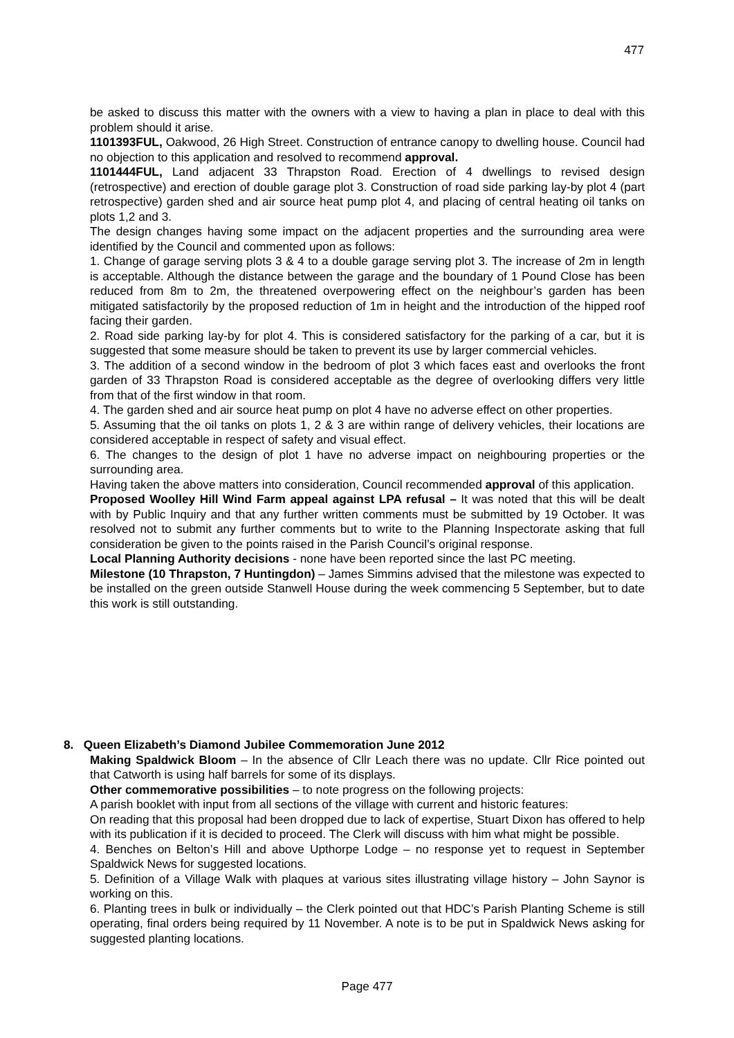477
be asked to discuss this matter with the owners with a view to having a plan in place to deal with this problem should it arise.
1101393FUL, Oakwood, 26 High Street. Construction of entrance canopy to dwelling house. Council had no objection to this application and resolved to recommend approval.
1101444FUL, Land adjacent 33 Thrapston Road. Erection of 4 dwellings to revised design (retrospective) and erection of double garage plot 3. Construction of road side parking lay-by plot 4 (part retrospective) garden shed and air source heat pump plot 4, and placing of central heating oil tanks on plots 1,2 and 3.
The design changes having some impact on the adjacent properties and the surrounding area were identified by the Council and commented upon as follows:
1. Change of garage serving plots 3 & 4 to a double garage serving plot 3. The increase of 2m in length is acceptable. Although the distance between the garage and the boundary of 1 Pound Close has been reduced from 8m to 2m, the threatened overpowering effect on the neighbour’s garden has been mitigated satisfactorily by the proposed reduction of 1m in height and the introduction of the hipped roof facing their garden.
2. Road side parking lay-by for plot 4. This is considered satisfactory for the parking of a car, but it is suggested that some measure should be taken to prevent its use by larger commercial vehicles.
3. The addition of a second window in the bedroom of plot 3 which faces east and overlooks the front garden of 33 Thrapston Road is considered acceptable as the degree of overlooking differs very little from that of the first window in that room.
4. The garden shed and air source heat pump on plot 4 have no adverse effect on other properties.
5. Assuming that the oil tanks on plots 1, 2 & 3 are within range of delivery vehicles, their locations are considered acceptable in respect of safety and visual effect.
6. The changes to the design of plot 1 have no adverse impact on neighbouring properties or the surrounding area.
Having taken the above matters into consideration, Council recommended approval of this application.
Proposed Woolley Hill Wind Farm appeal against LPA refusal – It was noted that this will be dealt with by Public Inquiry and that any further written comments must be submitted by 19 October. It was resolved not to submit any further comments but to write to the Planning Inspectorate asking that full consideration be given to the points raised in the Parish Council’s original response.
Local Planning Authority decisions - none have been reported since the last PC meeting.
Milestone (10 Thrapston, 7 Huntingdon) – James Simmins advised that the milestone was expected to be installed on the green outside Stanwell House during the week commencing 5 September, but to date this work is still outstanding.
8. Queen Elizabeth’s Diamond Jubilee Commemoration June 2012
Making Spaldwick Bloom – In the absence of Cllr Leach there was no update. Cllr Rice pointed out that Catworth is using half barrels for some of its displays.
Other commemorative possibilities – to note progress on the following projects:
A parish booklet with input from all sections of the village with current and historic features:
On reading that this proposal had been dropped due to lack of expertise, Stuart Dixon has offered to help with its publication if it is decided to proceed. The Clerk will discuss with him what might be possible.
4. Benches on Belton’s Hill and above Upthorpe Lodge – no response yet to request in September Spaldwick News for suggested locations.
5. Definition of a Village Walk with plaques at various sites illustrating village history – John Saynor is working on this.
6. Planting trees in bulk or individually – the Clerk pointed out that HDC’s Parish Planting Scheme is still operating, final orders being required by 11 November. A note is to be put in Spaldwick News asking for suggested planting locations.
Page 477